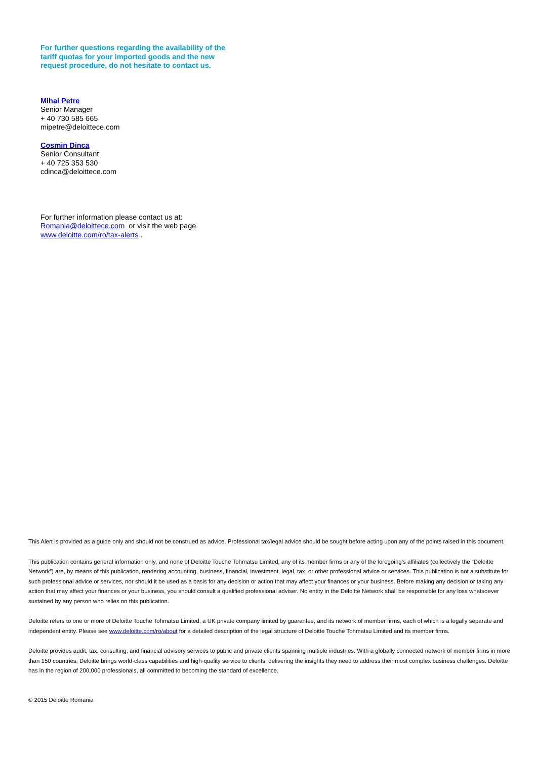For further questions regarding the availability of the tariff quotas for your imported goods and the new request procedure, do not hesitate to contact us.
Mihai Petre
Senior Manager
+ 40 730 585 665
mipetre@deloittece.com
Cosmin Dinca
Senior Consultant
+ 40 725 353 530
cdinca@deloittece.com
For further information please contact us at:
Romania@deloittece.com or visit the web page
www.deloitte.com/ro/tax-alerts .
This Alert is provided as a guide only and should not be construed as advice. Professional tax/legal advice should be sought before acting upon any of the points raised in this document.
This publication contains general information only, and none of Deloitte Touche Tohmatsu Limited, any of its member firms or any of the foregoing’s affiliates (collectively the “Deloitte Network”) are, by means of this publication, rendering accounting, business, financial, investment, legal, tax, or other professional advice or services. This publication is not a substitute for such professional advice or services, nor should it be used as a basis for any decision or action that may affect your finances or your business. Before making any decision or taking any action that may affect your finances or your business, you should consult a qualified professional adviser. No entity in the Deloitte Network shall be responsible for any loss whatsoever sustained by any person who relies on this publication.
Deloitte refers to one or more of Deloitte Touche Tohmatsu Limited, a UK private company limited by guarantee, and its network of member firms, each of which is a legally separate and independent entity. Please see www.deloitte.com/ro/about for a detailed description of the legal structure of Deloitte Touche Tohmatsu Limited and its member firms.
Deloitte provides audit, tax, consulting, and financial advisory services to public and private clients spanning multiple industries. With a globally connected network of member firms in more than 150 countries, Deloitte brings world-class capabilities and high-quality service to clients, delivering the insights they need to address their most complex business challenges. Deloitte has in the region of 200,000 professionals, all committed to becoming the standard of excellence.
© 2015 Deloitte Romania